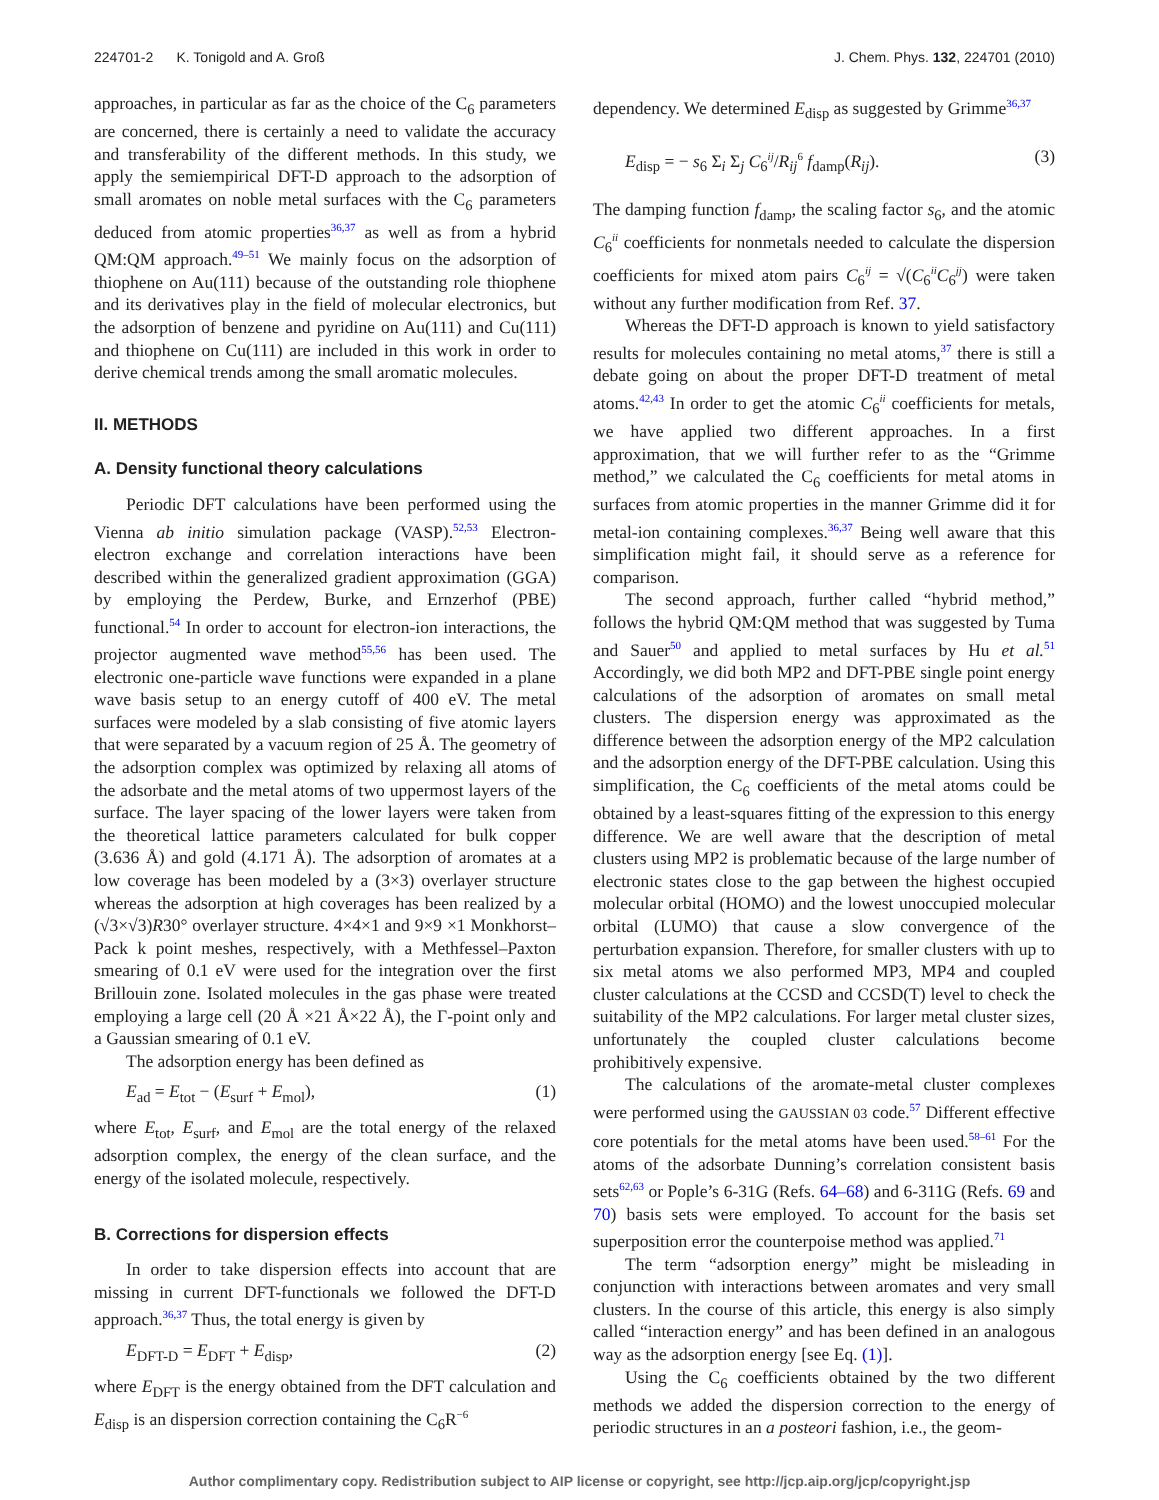224701-2 K. Tonigold and A. Groß J. Chem. Phys. 132, 224701 (2010)
approaches, in particular as far as the choice of the C<sub>6</sub> parameters are concerned, there is certainly a need to validate the accuracy and transferability of the different methods. In this study, we apply the semiempirical DFT-D approach to the adsorption of small aromates on noble metal surfaces with the C<sub>6</sub> parameters deduced from atomic properties<sup>36,37</sup> as well as from a hybrid QM:QM approach.<sup>49–51</sup> We mainly focus on the adsorption of thiophene on Au(111) because of the outstanding role thiophene and its derivatives play in the field of molecular electronics, but the adsorption of benzene and pyridine on Au(111) and Cu(111) and thiophene on Cu(111) are included in this work in order to derive chemical trends among the small aromatic molecules.
II. METHODS
A. Density functional theory calculations
Periodic DFT calculations have been performed using the Vienna ab initio simulation package (VASP).<sup>52,53</sup> Electron-electron exchange and correlation interactions have been described within the generalized gradient approximation (GGA) by employing the Perdew, Burke, and Ernzerhof (PBE) functional.<sup>54</sup> In order to account for electron-ion interactions, the projector augmented wave method<sup>55,56</sup> has been used. The electronic one-particle wave functions were expanded in a plane wave basis setup to an energy cutoff of 400 eV. The metal surfaces were modeled by a slab consisting of five atomic layers that were separated by a vacuum region of 25 Å. The geometry of the adsorption complex was optimized by relaxing all atoms of the adsorbate and the metal atoms of two uppermost layers of the surface. The layer spacing of the lower layers were taken from the theoretical lattice parameters calculated for bulk copper (3.636 Å) and gold (4.171 Å). The adsorption of aromates at a low coverage has been modeled by a (3×3) overlayer structure whereas the adsorption at high coverages has been realized by a (√3×√3)R30° overlayer structure. 4×4×1 and 9×9 ×1 Monkhorst–Pack k point meshes, respectively, with a Methfessel–Paxton smearing of 0.1 eV were used for the integration over the first Brillouin zone. Isolated molecules in the gas phase were treated employing a large cell (20 Å ×21 Å×22 Å), the Γ-point only and a Gaussian smearing of 0.1 eV.
The adsorption energy has been defined as
E<sub>ad</sub> = E<sub>tot</sub> − (E<sub>surf</sub> + E<sub>mol</sub>), (1)
where E<sub>tot</sub>, E<sub>surf</sub>, and E<sub>mol</sub> are the total energy of the relaxed adsorption complex, the energy of the clean surface, and the energy of the isolated molecule, respectively.
B. Corrections for dispersion effects
In order to take dispersion effects into account that are missing in current DFT-functionals we followed the DFT-D approach.<sup>36,37</sup> Thus, the total energy is given by
E<sub>DFT-D</sub> = E<sub>DFT</sub> + E<sub>disp</sub>, (2)
where E<sub>DFT</sub> is the energy obtained from the DFT calculation and E<sub>disp</sub> is an dispersion correction containing the C<sub>6</sub>R<sup>−6</sup>
dependency. We determined E<sub>disp</sub> as suggested by Grimme<sup>36,37</sup>
E<sub>disp</sub> = − s<sub>6</sub> Σ<sub>i</sub> Σ<sub>j</sub> C<sub>6</sub><sup>ij</sup>/R<sub>ij</sub><sup>6</sup> f<sub>damp</sub>(R<sub>ij</sub>). (3)
The damping function f<sub>damp</sub>, the scaling factor s<sub>6</sub>, and the atomic C<sub>6</sub><sup>ii</sup> coefficients for nonmetals needed to calculate the dispersion coefficients for mixed atom pairs C<sub>6</sub><sup>ij</sup> = √(C<sub>6</sub><sup>ii</sup>C<sub>6</sub><sup>jj</sup>) were taken without any further modification from Ref. 37.
Whereas the DFT-D approach is known to yield satisfactory results for molecules containing no metal atoms,<sup>37</sup> there is still a debate going on about the proper DFT-D treatment of metal atoms.<sup>42,43</sup> In order to get the atomic C<sub>6</sub><sup>ii</sup> coefficients for metals, we have applied two different approaches. In a first approximation, that we will further refer to as the “Grimme method,” we calculated the C<sub>6</sub> coefficients for metal atoms in surfaces from atomic properties in the manner Grimme did it for metal-ion containing complexes.<sup>36,37</sup> Being well aware that this simplification might fail, it should serve as a reference for comparison.
The second approach, further called “hybrid method,” follows the hybrid QM:QM method that was suggested by Tuma and Sauer<sup>50</sup> and applied to metal surfaces by Hu et al.<sup>51</sup> Accordingly, we did both MP2 and DFT-PBE single point energy calculations of the adsorption of aromates on small metal clusters. The dispersion energy was approximated as the difference between the adsorption energy of the MP2 calculation and the adsorption energy of the DFT-PBE calculation. Using this simplification, the C<sub>6</sub> coefficients of the metal atoms could be obtained by a least-squares fitting of the expression to this energy difference. We are well aware that the description of metal clusters using MP2 is problematic because of the large number of electronic states close to the gap between the highest occupied molecular orbital (HOMO) and the lowest unoccupied molecular orbital (LUMO) that cause a slow convergence of the perturbation expansion. Therefore, for smaller clusters with up to six metal atoms we also performed MP3, MP4 and coupled cluster calculations at the CCSD and CCSD(T) level to check the suitability of the MP2 calculations. For larger metal cluster sizes, unfortunately the coupled cluster calculations become prohibitively expensive.
The calculations of the aromate-metal cluster complexes were performed using the GAUSSIAN 03 code.<sup>57</sup> Different effective core potentials for the metal atoms have been used.<sup>58–61</sup> For the atoms of the adsorbate Dunning’s correlation consistent basis sets<sup>62,63</sup> or Pople’s 6-31G (Refs. 64–68) and 6-311G (Refs. 69 and 70) basis sets were employed. To account for the basis set superposition error the counterpoise method was applied.<sup>71</sup>
The term “adsorption energy” might be misleading in conjunction with interactions between aromates and very small clusters. In the course of this article, this energy is also simply called “interaction energy” and has been defined in an analogous way as the adsorption energy [see Eq. (1)].
Using the C<sub>6</sub> coefficients obtained by the two different methods we added the dispersion correction to the energy of periodic structures in an a posteori fashion, i.e., the geom-
Author complimentary copy. Redistribution subject to AIP license or copyright, see http://jcp.aip.org/jcp/copyright.jsp